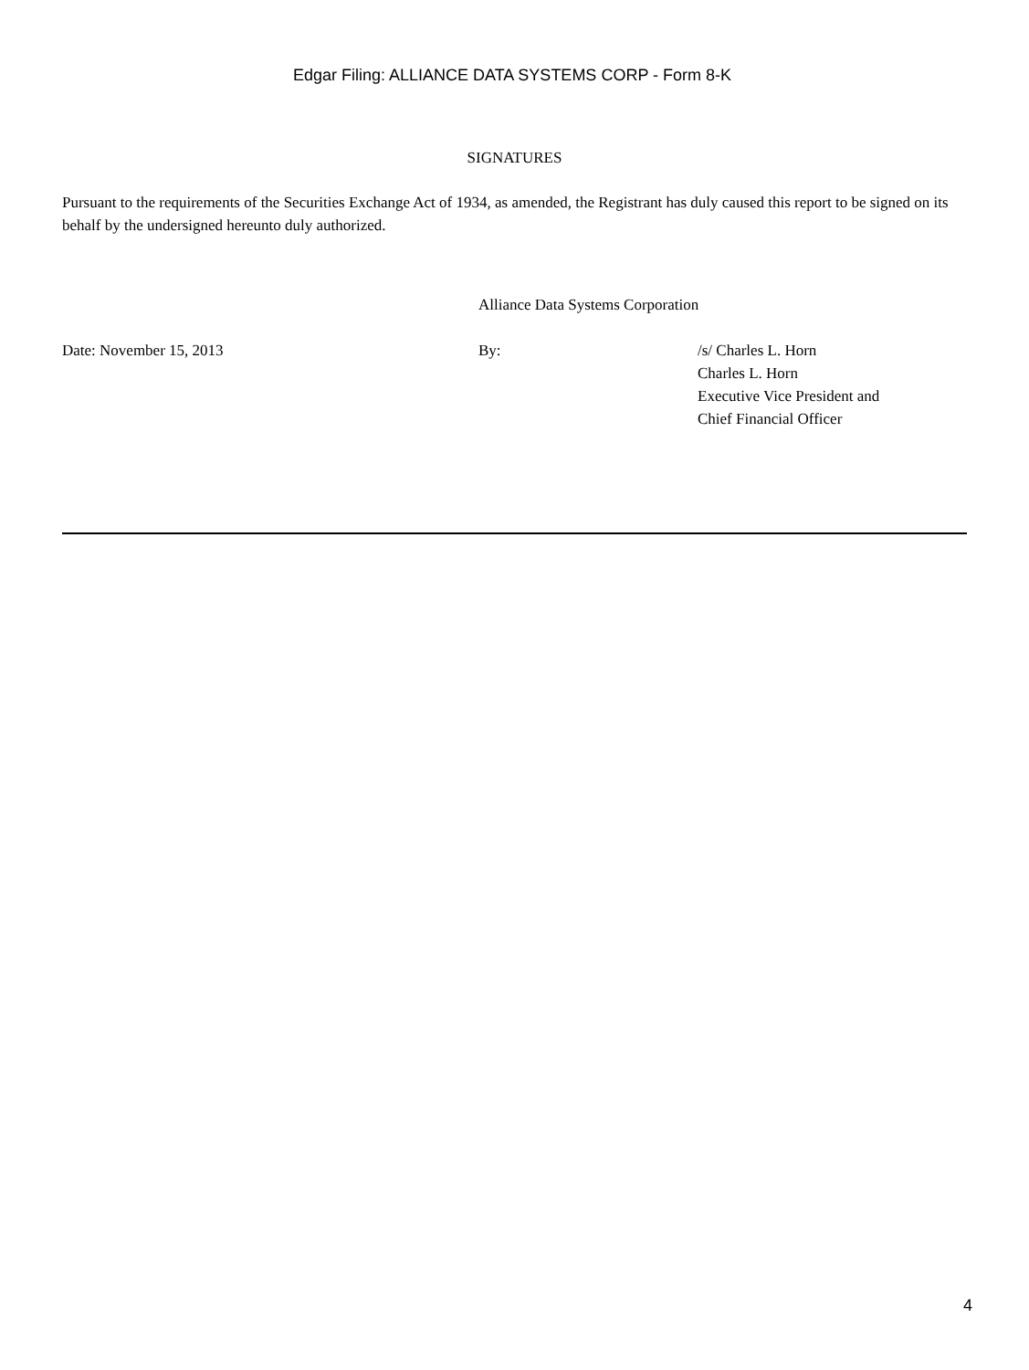Edgar Filing: ALLIANCE DATA SYSTEMS CORP - Form 8-K
SIGNATURES
Pursuant to the requirements of the Securities Exchange Act of 1934, as amended, the Registrant has duly caused this report to be signed on its behalf by the undersigned hereunto duly authorized.
| | Alliance Data Systems Corporation | |
| Date: November 15, 2013 | By: | /s/ Charles L. Horn Charles L. Horn Executive Vice President and Chief Financial Officer |
4